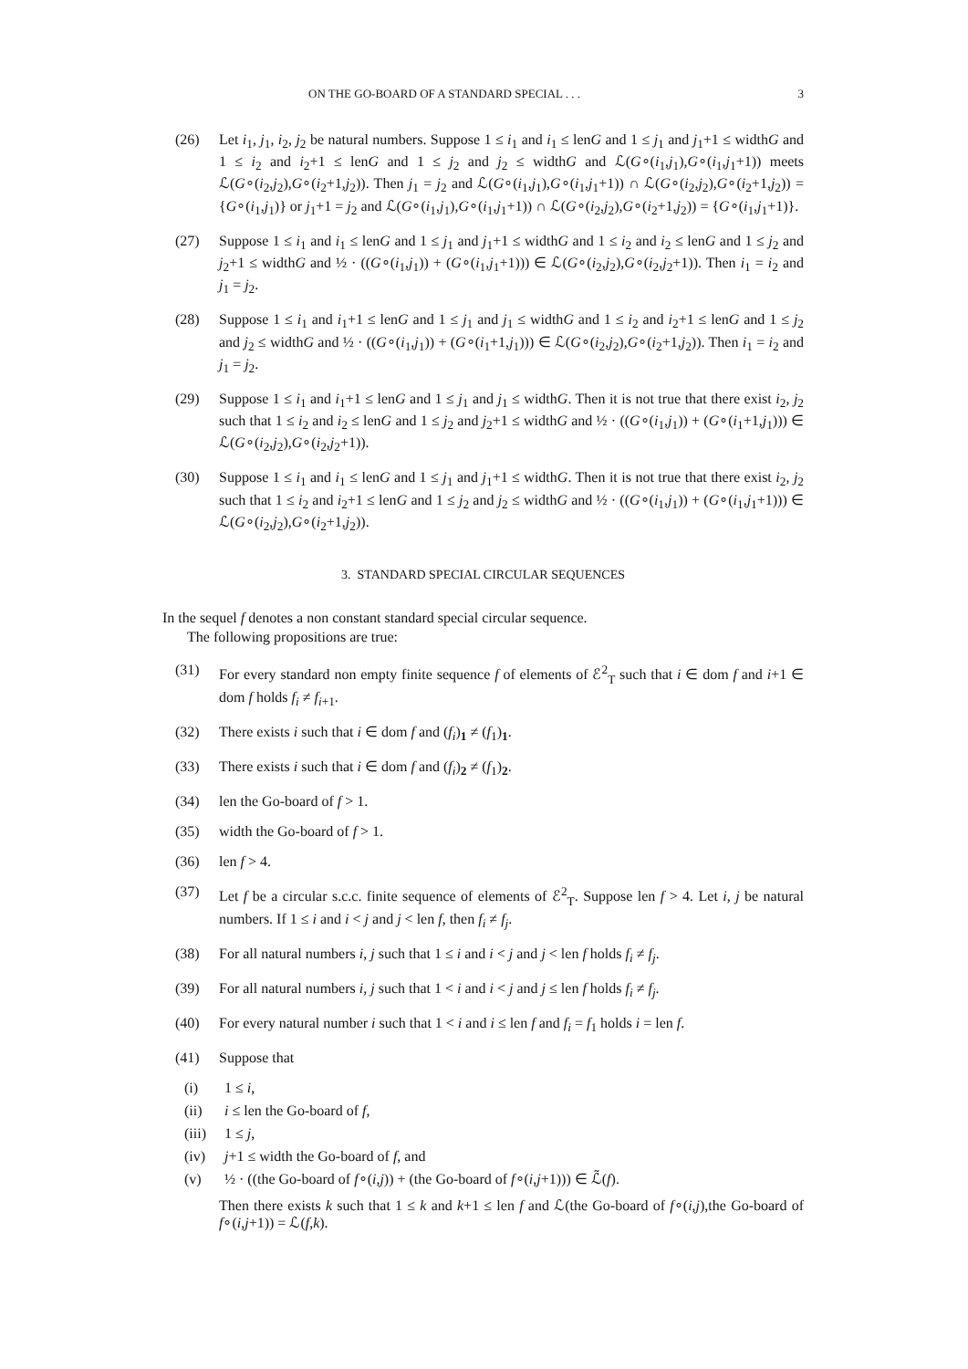ON THE GO-BOARD OF A STANDARD SPECIAL . . . 3
(26) Let i<sub>1</sub>, j<sub>1</sub>, i<sub>2</sub>, j<sub>2</sub> be natural numbers. Suppose 1 ≤ i<sub>1</sub> and i<sub>1</sub> ≤ lenG and 1 ≤ j<sub>1</sub> and j<sub>1</sub>+1 ≤ widthG and 1 ≤ i<sub>2</sub> and i<sub>2</sub>+1 ≤ lenG and 1 ≤ j<sub>2</sub> and j<sub>2</sub> ≤ widthG and ℒ(G∘(i<sub>1</sub>,j<sub>1</sub>),G∘(i<sub>1</sub>,j<sub>1</sub>+1)) meets ℒ(G∘(i<sub>2</sub>,j<sub>2</sub>),G∘(i<sub>2</sub>+1,j<sub>2</sub>)). Then j<sub>1</sub> = j<sub>2</sub> and ℒ(G∘(i<sub>1</sub>,j<sub>1</sub>),G∘(i<sub>1</sub>,j<sub>1</sub>+1)) ∩ ℒ(G∘(i<sub>2</sub>,j<sub>2</sub>),G∘(i<sub>2</sub>+1,j<sub>2</sub>)) = {G∘(i<sub>1</sub>,j<sub>1</sub>)} or j<sub>1</sub>+1 = j<sub>2</sub> and ℒ(G∘(i<sub>1</sub>,j<sub>1</sub>),G∘(i<sub>1</sub>,j<sub>1</sub>+1)) ∩ ℒ(G∘(i<sub>2</sub>,j<sub>2</sub>),G∘(i<sub>2</sub>+1,j<sub>2</sub>)) = {G∘(i<sub>1</sub>,j<sub>1</sub>+1)}.
(27) Suppose 1 ≤ i<sub>1</sub> and i<sub>1</sub> ≤ lenG and 1 ≤ j<sub>1</sub> and j<sub>1</sub>+1 ≤ widthG and 1 ≤ i<sub>2</sub> and i<sub>2</sub> ≤ lenG and 1 ≤ j<sub>2</sub> and j<sub>2</sub>+1 ≤ widthG and ½ · ((G∘(i<sub>1</sub>,j<sub>1</sub>)) + (G∘(i<sub>1</sub>,j<sub>1</sub>+1))) ∈ ℒ(G∘(i<sub>2</sub>,j<sub>2</sub>),G∘(i<sub>2</sub>,j<sub>2</sub>+1)). Then i<sub>1</sub> = i<sub>2</sub> and j<sub>1</sub> = j<sub>2</sub>.
(28) Suppose 1 ≤ i<sub>1</sub> and i<sub>1</sub>+1 ≤ lenG and 1 ≤ j<sub>1</sub> and j<sub>1</sub> ≤ widthG and 1 ≤ i<sub>2</sub> and i<sub>2</sub>+1 ≤ lenG and 1 ≤ j<sub>2</sub> and j<sub>2</sub> ≤ widthG and ½ · ((G∘(i<sub>1</sub>,j<sub>1</sub>)) + (G∘(i<sub>1</sub>+1,j<sub>1</sub>))) ∈ ℒ(G∘(i<sub>2</sub>,j<sub>2</sub>),G∘(i<sub>2</sub>+1,j<sub>2</sub>)). Then i<sub>1</sub> = i<sub>2</sub> and j<sub>1</sub> = j<sub>2</sub>.
(29) Suppose 1 ≤ i<sub>1</sub> and i<sub>1</sub>+1 ≤ lenG and 1 ≤ j<sub>1</sub> and j<sub>1</sub> ≤ widthG. Then it is not true that there exist i<sub>2</sub>, j<sub>2</sub> such that 1 ≤ i<sub>2</sub> and i<sub>2</sub> ≤ lenG and 1 ≤ j<sub>2</sub> and j<sub>2</sub>+1 ≤ widthG and ½ · ((G∘(i<sub>1</sub>,j<sub>1</sub>)) + (G∘(i<sub>1</sub>+1,j<sub>1</sub>))) ∈ ℒ(G∘(i<sub>2</sub>,j<sub>2</sub>),G∘(i<sub>2</sub>,j<sub>2</sub>+1)).
(30) Suppose 1 ≤ i<sub>1</sub> and i<sub>1</sub> ≤ lenG and 1 ≤ j<sub>1</sub> and j<sub>1</sub>+1 ≤ widthG. Then it is not true that there exist i<sub>2</sub>, j<sub>2</sub> such that 1 ≤ i<sub>2</sub> and i<sub>2</sub>+1 ≤ lenG and 1 ≤ j<sub>2</sub> and j<sub>2</sub> ≤ widthG and ½ · ((G∘(i<sub>1</sub>,j<sub>1</sub>)) + (G∘(i<sub>1</sub>,j<sub>1</sub>+1))) ∈ ℒ(G∘(i<sub>2</sub>,j<sub>2</sub>),G∘(i<sub>2</sub>+1,j<sub>2</sub>)).
3. STANDARD SPECIAL CIRCULAR SEQUENCES
In the sequel f denotes a non constant standard special circular sequence.
The following propositions are true:
(31) For every standard non empty finite sequence f of elements of ℰ<sup>2</sup><sub>T</sub> such that i ∈ dom f and i+1 ∈ dom f holds f<sub>i</sub> ≠ f<sub>i+1</sub>.
(32) There exists i such that i ∈ dom f and (f<sub>i</sub>)<sub>1</sub> ≠ (f<sub>1</sub>)<sub>1</sub>.
(33) There exists i such that i ∈ dom f and (f<sub>i</sub>)<sub>2</sub> ≠ (f<sub>1</sub>)<sub>2</sub>.
(34) len the Go-board of f > 1.
(35) width the Go-board of f > 1.
(36) len f > 4.
(37) Let f be a circular s.c.c. finite sequence of elements of ℰ<sup>2</sup><sub>T</sub>. Suppose len f > 4. Let i, j be natural numbers. If 1 ≤ i and i < j and j < len f, then f<sub>i</sub> ≠ f<sub>j</sub>.
(38) For all natural numbers i, j such that 1 ≤ i and i < j and j < len f holds f<sub>i</sub> ≠ f<sub>j</sub>.
(39) For all natural numbers i, j such that 1 < i and i < j and j ≤ len f holds f<sub>i</sub> ≠ f<sub>j</sub>.
(40) For every natural number i such that 1 < i and i ≤ len f and f<sub>i</sub> = f<sub>1</sub> holds i = len f.
(41) Suppose that
(i) 1 ≤ i,
(ii) i ≤ len the Go-board of f,
(iii) 1 ≤ j,
(iv) j+1 ≤ width the Go-board of f, and
(v) ½ · ((the Go-board of f∘(i,j)) + (the Go-board of f∘(i,j+1))) ∈ ℒ̃(f).
Then there exists k such that 1 ≤ k and k+1 ≤ len f and ℒ(the Go-board of f∘(i,j),the Go-board of f∘(i,j+1)) = ℒ(f,k).